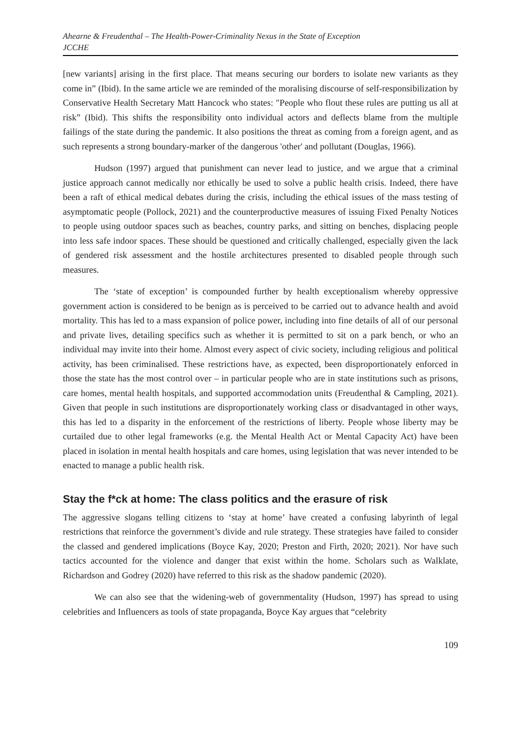Ahearne & Freudenthal – The Health-Power-Criminality Nexus in the State of Exception
JCCHE
[new variants] arising in the first place. That means securing our borders to isolate new variants as they come in” (Ibid). In the same article we are reminded of the moralising discourse of self-responsibilization by Conservative Health Secretary Matt Hancock who states: "People who flout these rules are putting us all at risk” (Ibid). This shifts the responsibility onto individual actors and deflects blame from the multiple failings of the state during the pandemic. It also positions the threat as coming from a foreign agent, and as such represents a strong boundary-marker of the dangerous 'other' and pollutant (Douglas, 1966).
Hudson (1997) argued that punishment can never lead to justice, and we argue that a criminal justice approach cannot medically nor ethically be used to solve a public health crisis. Indeed, there have been a raft of ethical medical debates during the crisis, including the ethical issues of the mass testing of asymptomatic people (Pollock, 2021) and the counterproductive measures of issuing Fixed Penalty Notices to people using outdoor spaces such as beaches, country parks, and sitting on benches, displacing people into less safe indoor spaces. These should be questioned and critically challenged, especially given the lack of gendered risk assessment and the hostile architectures presented to disabled people through such measures.
The ‘state of exception’ is compounded further by health exceptionalism whereby oppressive government action is considered to be benign as is perceived to be carried out to advance health and avoid mortality. This has led to a mass expansion of police power, including into fine details of all of our personal and private lives, detailing specifics such as whether it is permitted to sit on a park bench, or who an individual may invite into their home. Almost every aspect of civic society, including religious and political activity, has been criminalised. These restrictions have, as expected, been disproportionately enforced in those the state has the most control over – in particular people who are in state institutions such as prisons, care homes, mental health hospitals, and supported accommodation units (Freudenthal & Campling, 2021). Given that people in such institutions are disproportionately working class or disadvantaged in other ways, this has led to a disparity in the enforcement of the restrictions of liberty. People whose liberty may be curtailed due to other legal frameworks (e.g. the Mental Health Act or Mental Capacity Act) have been placed in isolation in mental health hospitals and care homes, using legislation that was never intended to be enacted to manage a public health risk.
Stay the f*ck at home: The class politics and the erasure of risk
The aggressive slogans telling citizens to ‘stay at home’ have created a confusing labyrinth of legal restrictions that reinforce the government’s divide and rule strategy. These strategies have failed to consider the classed and gendered implications (Boyce Kay, 2020; Preston and Firth, 2020; 2021). Nor have such tactics accounted for the violence and danger that exist within the home. Scholars such as Walklate, Richardson and Godrey (2020) have referred to this risk as the shadow pandemic (2020).
We can also see that the widening-web of governmentality (Hudson, 1997) has spread to using celebrities and Influencers as tools of state propaganda, Boyce Kay argues that “celebrity
109